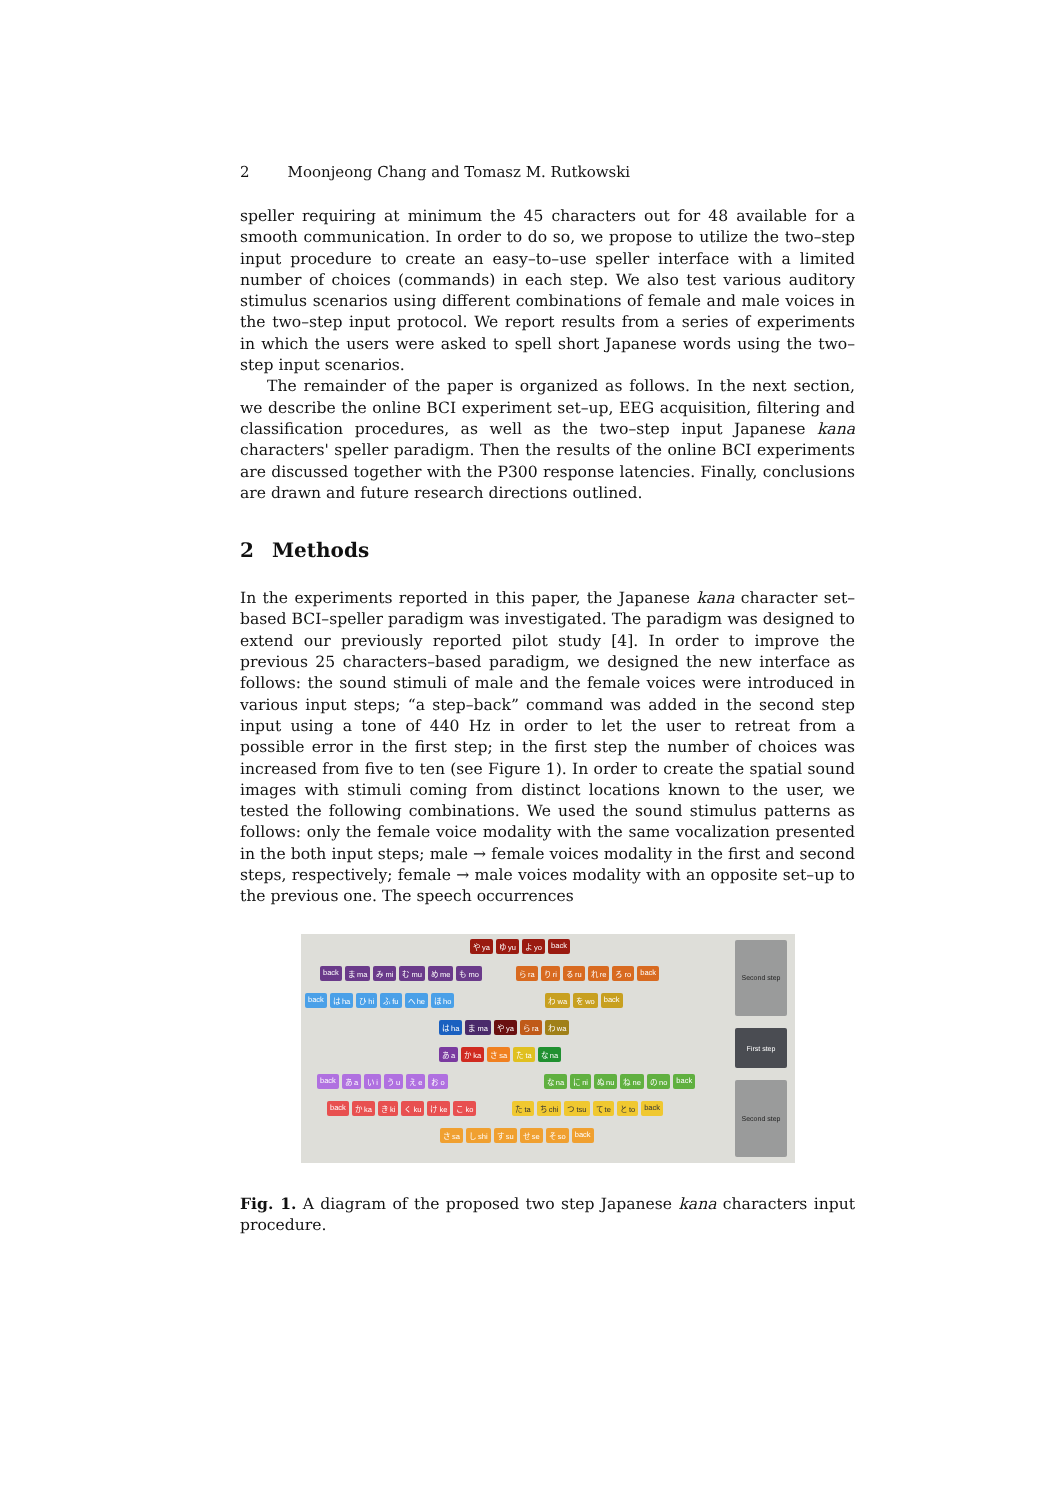2 Moonjeong Chang and Tomasz M. Rutkowski
speller requiring at minimum the 45 characters out for 48 available for a smooth communication. In order to do so, we propose to utilize the two–step input procedure to create an easy–to–use speller interface with a limited number of choices (commands) in each step. We also test various auditory stimulus scenarios using different combinations of female and male voices in the two–step input protocol. We report results from a series of experiments in which the users were asked to spell short Japanese words using the two–step input scenarios.
The remainder of the paper is organized as follows. In the next section, we describe the online BCI experiment set–up, EEG acquisition, filtering and classification procedures, as well as the two–step input Japanese kana characters' speller paradigm. Then the results of the online BCI experiments are discussed together with the P300 response latencies. Finally, conclusions are drawn and future research directions outlined.
2 Methods
In the experiments reported in this paper, the Japanese kana character set–based BCI–speller paradigm was investigated. The paradigm was designed to extend our previously reported pilot study [4]. In order to improve the previous 25 characters–based paradigm, we designed the new interface as follows: the sound stimuli of male and the female voices were introduced in various input steps; “a step–back” command was added in the second step input using a tone of 440 Hz in order to let the user to retreat from a possible error in the first step; in the first step the number of choices was increased from five to ten (see Figure 1). In order to create the spatial sound images with stimuli coming from distinct locations known to the user, we tested the following combinations. We used the sound stimulus patterns as follows: only the female voice modality with the same vocalization presented in the both input steps; male → female voices modality in the first and second steps, respectively; female → male voices modality with an opposite set–up to the previous one. The speech occurrences
や ya ゆ yu よ yo back
back ま ma み mi む mu め me も mo ら ra り ri る ru れ re ろ ro back
back は ha ひ hi ふ fu へ he ほ ho わ wa を wo back
は ha ま ma や ya ら ra わ wa
あ a か ka さ sa た ta な na
back あ a い i う u え e お o な na に ni ぬ nu ね ne の no back
back か ka き ki く ku け ke こ ko た ta ち chi つ tsu て te と to back
さ sa し shi す su せ se そ so back
Second step
First step
Second step
Fig. 1. A diagram of the proposed two step Japanese kana characters input procedure.